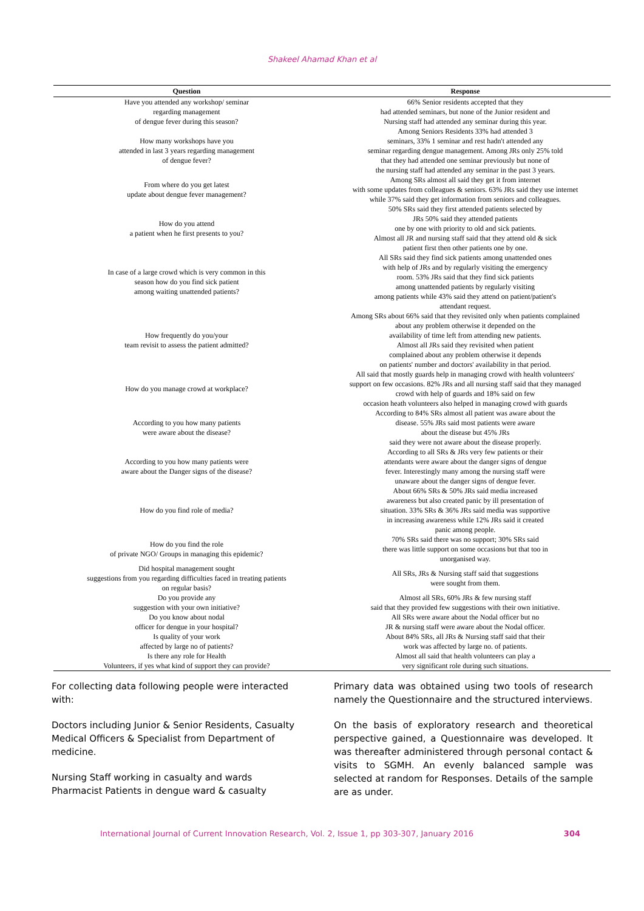Shakeel Ahamad Khan et al
| Question | Response |
| --- | --- |
| Have you attended any workshop/ seminar regarding management of dengue fever during this season? | 66% Senior residents accepted that they had attended seminars, but none of the Junior resident and Nursing staff had attended any seminar during this year. |
| How many workshops have you attended in last 3 years regarding management of dengue fever? | Among Seniors Residents 33% had attended 3 seminars, 33% 1 seminar and rest hadn't attended any seminar regarding dengue management. Among JRs only 25% told that they had attended one seminar previously but none of the nursing staff had attended any seminar in the past 3 years. |
| From where do you get latest update about dengue fever management? | Among SRs almost all said they get it from internet with some updates from colleagues & seniors. 63% JRs said they use internet while 37% said they get information from seniors and colleagues. |
| How do you attend a patient when he first presents to you? | 50% SRs said they first attended patients selected by JRs 50% said they attended patients one by one with priority to old and sick patients. Almost all JR and nursing staff said that they attend old & sick patient first then other patients one by one. |
| In case of a large crowd which is very common in this season how do you find sick patient among waiting unattended patients? | All SRs said they find sick patients among unattended ones with help of JRs and by regularly visiting the emergency room. 53% JRs said that they find sick patients among unattended patients by regularly visiting among patients while 43% said they attend on patient/patient's attendant request. |
| How frequently do you/your team revisit to assess the patient admitted? | Among SRs about 66% said that they revisited only when patients complained about any problem otherwise it depended on the availability of time left from attending new patients. Almost all JRs said they revisited when patient complained about any problem otherwise it depends on patients' number and doctors' availability in that period. |
| How do you manage crowd at workplace? | All said that mostly guards help in managing crowd with health volunteers' support on few occasions. 82% JRs and all nursing staff said that they managed crowd with help of guards and 18% said on few occasion heath volunteers also helped in managing crowd with guards |
| According to you how many patients were aware about the disease? | According to 84% SRs almost all patient was aware about the disease. 55% JRs said most patients were aware about the disease but 45% JRs said they were not aware about the disease properly. |
| According to you how many patients were aware about the Danger signs of the disease? | According to all SRs & JRs very few patients or their attendants were aware about the danger signs of dengue fever. Interestingly many among the nursing staff were unaware about the danger signs of dengue fever. |
| How do you find role of media? | About 66% SRs & 50% JRs said media increased awareness but also created panic by ill presentation of situation. 33% SRs & 36% JRs said media was supportive in increasing awareness while 12% JRs said it created panic among people. |
| How do you find the role of private NGO/ Groups in managing this epidemic? | 70% SRs said there was no support; 30% SRs said there was little support on some occasions but that too in unorganised way. |
| Did hospital management sought suggestions from you regarding difficulties faced in treating patients on regular basis? | All SRs, JRs & Nursing staff said that suggestions were sought from them. |
| Do you provide any suggestion with your own initiative? | Almost all SRs, 60% JRs & few nursing staff said that they provided few suggestions with their own initiative. |
| Do you know about nodal officer for dengue in your hospital? | All SRs were aware about the Nodal officer but no JR & nursing staff were aware about the Nodal officer. |
| Is quality of your work affected by large no of patients? | About 84% SRs, all JRs & Nursing staff said that their work was affected by large no. of patients. |
| Is there any role for Health Volunteers, if yes what kind of support they can provide? | Almost all said that health volunteers can play a very significant role during such situations. |
For collecting data following people were interacted with:
Doctors including Junior & Senior Residents, Casualty Medical Officers & Specialist from Department of medicine.
Nursing Staff working in casualty and wards
Pharmacist Patients in dengue ward & casualty
Primary data was obtained using two tools of research namely the Questionnaire and the structured interviews.
On the basis of exploratory research and theoretical perspective gained, a Questionnaire was developed. It was thereafter administered through personal contact & visits to SGMH. An evenly balanced sample was selected at random for Responses. Details of the sample are as under.
International Journal of Current Innovation Research, Vol. 2, Issue 1, pp 303-307, January 2016 304